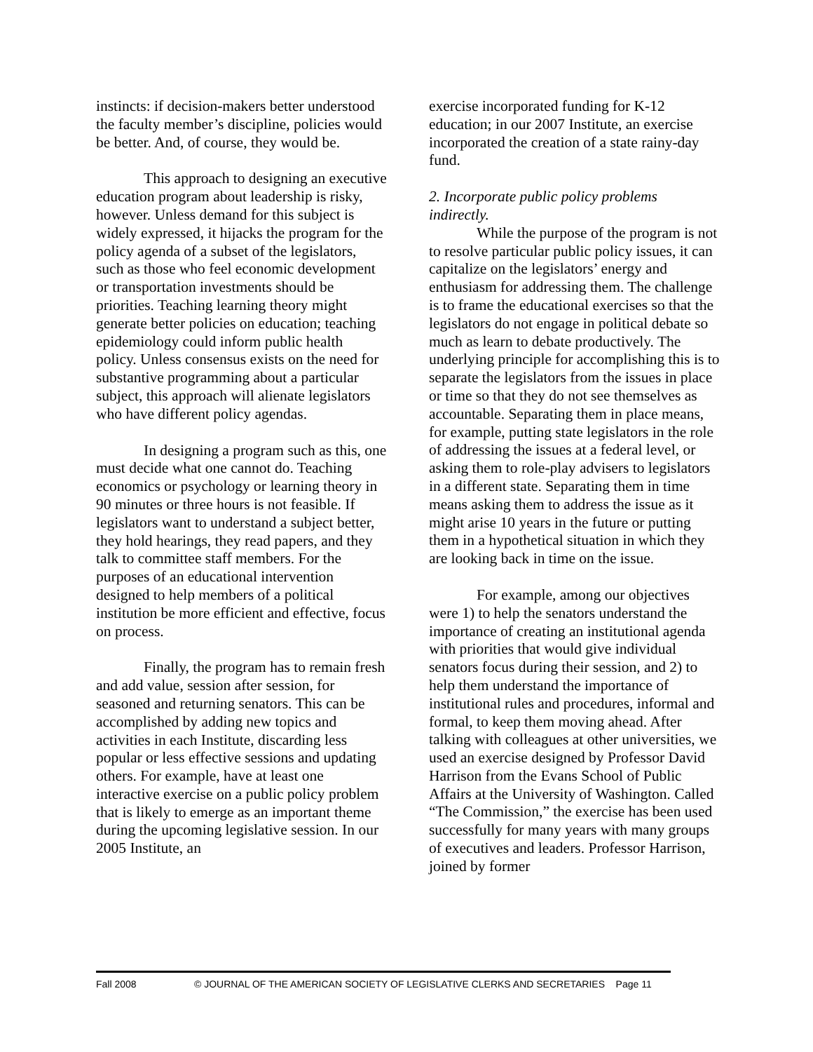instincts: if decision-makers better understood the faculty member’s discipline, policies would be better. And, of course, they would be.
This approach to designing an executive education program about leadership is risky, however. Unless demand for this subject is widely expressed, it hijacks the program for the policy agenda of a subset of the legislators, such as those who feel economic development or transportation investments should be priorities. Teaching learning theory might generate better policies on education; teaching epidemiology could inform public health policy. Unless consensus exists on the need for substantive programming about a particular subject, this approach will alienate legislators who have different policy agendas.
In designing a program such as this, one must decide what one cannot do. Teaching economics or psychology or learning theory in 90 minutes or three hours is not feasible. If legislators want to understand a subject better, they hold hearings, they read papers, and they talk to committee staff members. For the purposes of an educational intervention designed to help members of a political institution be more efficient and effective, focus on process.
Finally, the program has to remain fresh and add value, session after session, for seasoned and returning senators. This can be accomplished by adding new topics and activities in each Institute, discarding less popular or less effective sessions and updating others. For example, have at least one interactive exercise on a public policy problem that is likely to emerge as an important theme during the upcoming legislative session. In our 2005 Institute, an
exercise incorporated funding for K-12 education; in our 2007 Institute, an exercise incorporated the creation of a state rainy-day fund.
2. Incorporate public policy problems indirectly.
While the purpose of the program is not to resolve particular public policy issues, it can capitalize on the legislators’ energy and enthusiasm for addressing them. The challenge is to frame the educational exercises so that the legislators do not engage in political debate so much as learn to debate productively. The underlying principle for accomplishing this is to separate the legislators from the issues in place or time so that they do not see themselves as accountable. Separating them in place means, for example, putting state legislators in the role of addressing the issues at a federal level, or asking them to role-play advisers to legislators in a different state. Separating them in time means asking them to address the issue as it might arise 10 years in the future or putting them in a hypothetical situation in which they are looking back in time on the issue.
For example, among our objectives were 1) to help the senators understand the importance of creating an institutional agenda with priorities that would give individual senators focus during their session, and 2) to help them understand the importance of institutional rules and procedures, informal and formal, to keep them moving ahead. After talking with colleagues at other universities, we used an exercise designed by Professor David Harrison from the Evans School of Public Affairs at the University of Washington. Called “The Commission,” the exercise has been used successfully for many years with many groups of executives and leaders. Professor Harrison, joined by former
Fall 2008 © JOURNAL OF THE AMERICAN SOCIETY OF LEGISLATIVE CLERKS AND SECRETARIES Page 11